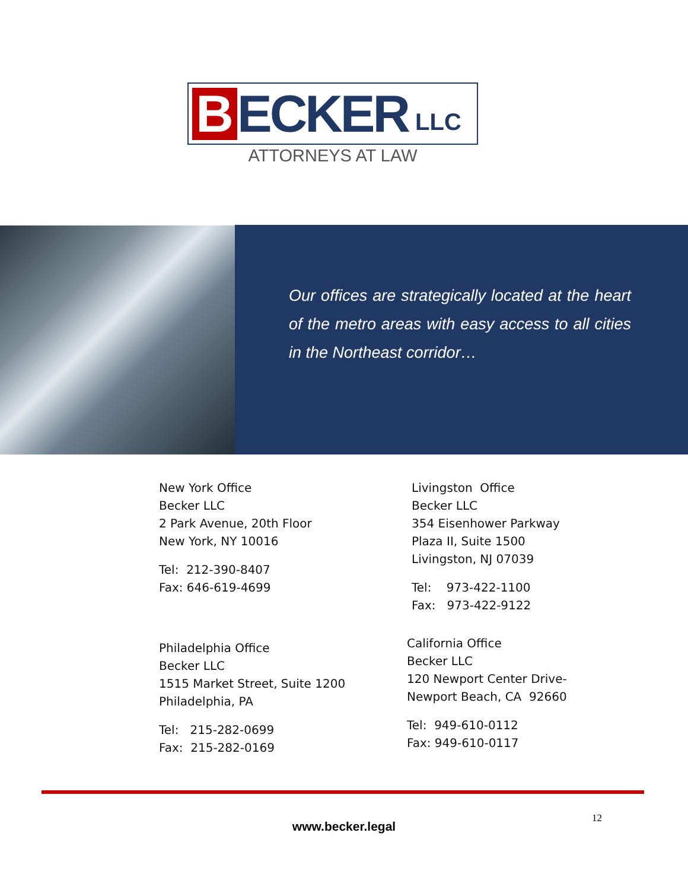B
ECKER
LLC
ATTORNEYS AT LAW
Our offices are strategically located at the heart of the metro areas with easy access to all cities in the Northeast corridor…
New York Office
Becker LLC
2 Park Avenue, 20th Floor
New York, NY 10016
Tel: 212-390-8407
Fax: 646-619-4699
Livingston Office
Becker LLC
354 Eisenhower Parkway
Plaza II, Suite 1500
Livingston, NJ 07039
Tel: 973-422-1100
Fax: 973-422-9122
Philadelphia Office
Becker LLC
1515 Market Street, Suite 1200
Philadelphia, PA
Tel: 215-282-0699
Fax: 215-282-0169
California Office
Becker LLC
120 Newport Center Drive-
Newport Beach, CA 92660
Tel: 949-610-0112
Fax: 949-610-0117
www.becker.legal
12